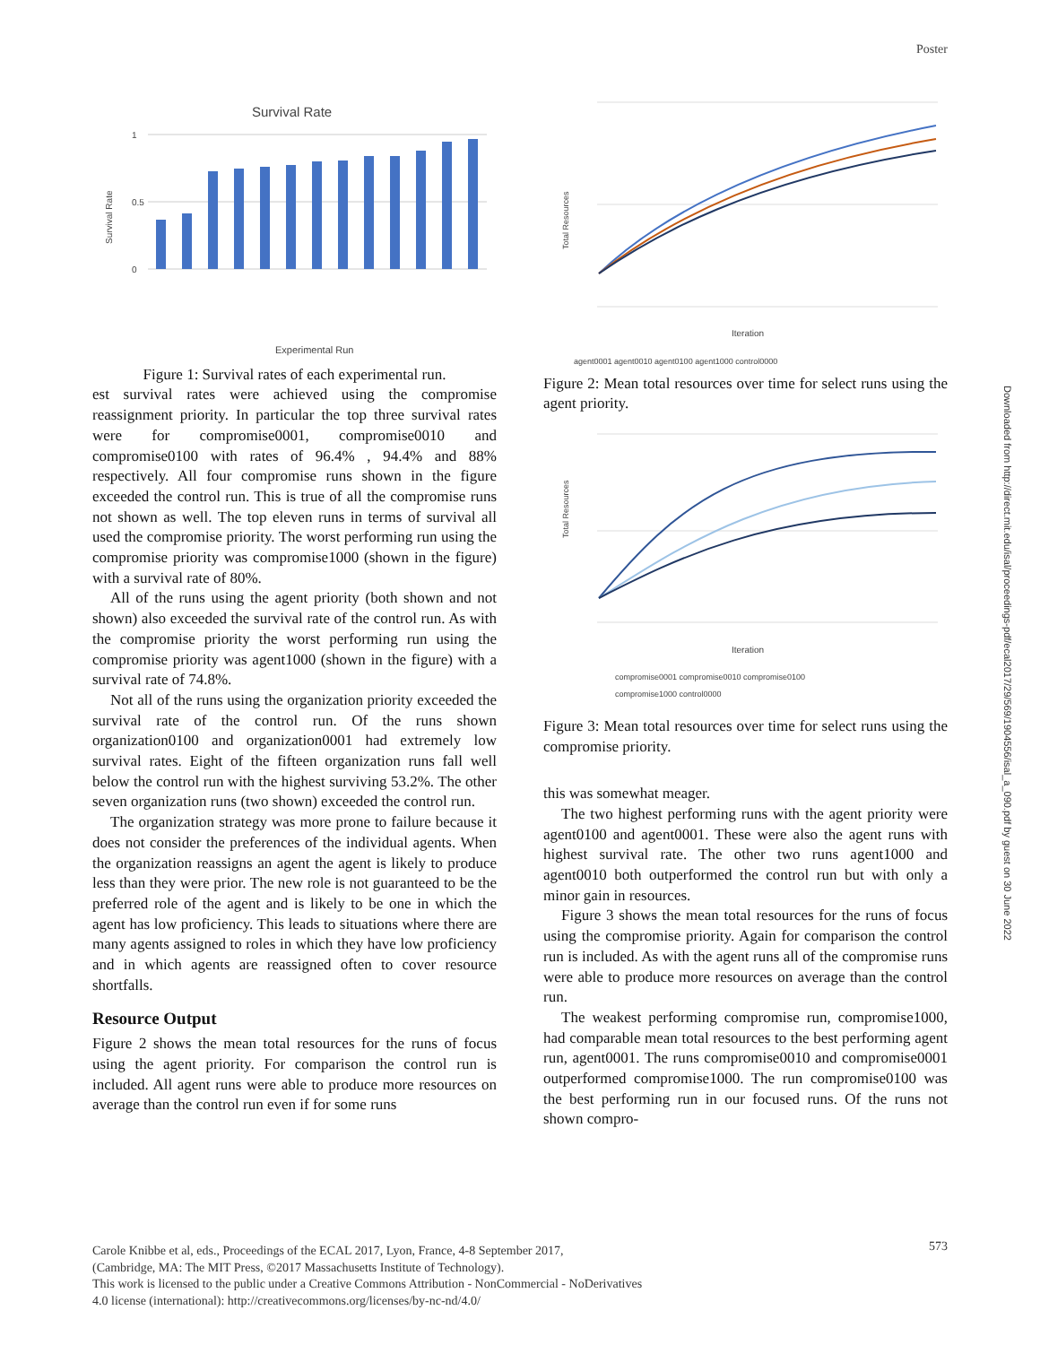Poster
Downloaded from http://direct.mit.edu/isal/proceedings-pdf/ecal2017/29/569/1904556/isal_a_090.pdf by guest on 30 June 2022
Survival Rate
Survival Rate
1
0.5
0
Experimental Run
Figure 1: Survival rates of each experimental run.
est survival rates were achieved using the compromise reassignment priority. In particular the top three survival rates were for compromise0001, compromise0010 and compromise0100 with rates of 96.4% , 94.4% and 88% respectively. All four compromise runs shown in the figure exceeded the control run. This is true of all the compromise runs not shown as well. The top eleven runs in terms of survival all used the compromise priority. The worst performing run using the compromise priority was compromise1000 (shown in the figure) with a survival rate of 80%.
All of the runs using the agent priority (both shown and not shown) also exceeded the survival rate of the control run. As with the compromise priority the worst performing run using the compromise priority was agent1000 (shown in the figure) with a survival rate of 74.8%.
Not all of the runs using the organization priority exceeded the survival rate of the control run. Of the runs shown organization0100 and organization0001 had extremely low survival rates. Eight of the fifteen organization runs fall well below the control run with the highest surviving 53.2%. The other seven organization runs (two shown) exceeded the control run.
The organization strategy was more prone to failure because it does not consider the preferences of the individual agents. When the organization reassigns an agent the agent is likely to produce less than they were prior. The new role is not guaranteed to be the preferred role of the agent and is likely to be one in which the agent has low proficiency. This leads to situations where there are many agents assigned to roles in which they have low proficiency and in which agents are reassigned often to cover resource shortfalls.
Resource Output
Figure 2 shows the mean total resources for the runs of focus using the agent priority. For comparison the control run is included. All agent runs were able to produce more resources on average than the control run even if for some runs
Total Resources
Iteration
agent0001 agent0010 agent0100 agent1000 control0000
Figure 2: Mean total resources over time for select runs using the agent priority.
Total Resources
Iteration
compromise0001 compromise0010 compromise0100
compromise1000 control0000
Figure 3: Mean total resources over time for select runs using the compromise priority.
this was somewhat meager.
The two highest performing runs with the agent priority were agent0100 and agent0001. These were also the agent runs with highest survival rate. The other two runs agent1000 and agent0010 both outperformed the control run but with only a minor gain in resources.
Figure 3 shows the mean total resources for the runs of focus using the compromise priority. Again for comparison the control run is included. As with the agent runs all of the compromise runs were able to produce more resources on average than the control run.
The weakest performing compromise run, compromise1000, had comparable mean total resources to the best performing agent run, agent0001. The runs compromise0010 and compromise0001 outperformed compromise1000. The run compromise0100 was the best performing run in our focused runs. Of the runs not shown compro-
Carole Knibbe et al, eds., Proceedings of the ECAL 2017, Lyon, France, 4-8 September 2017,
(Cambridge, MA: The MIT Press, ©2017 Massachusetts Institute of Technology).
This work is licensed to the public under a Creative Commons Attribution - NonCommercial - NoDerivatives
4.0 license (international): http://creativecommons.org/licenses/by-nc-nd/4.0/
573